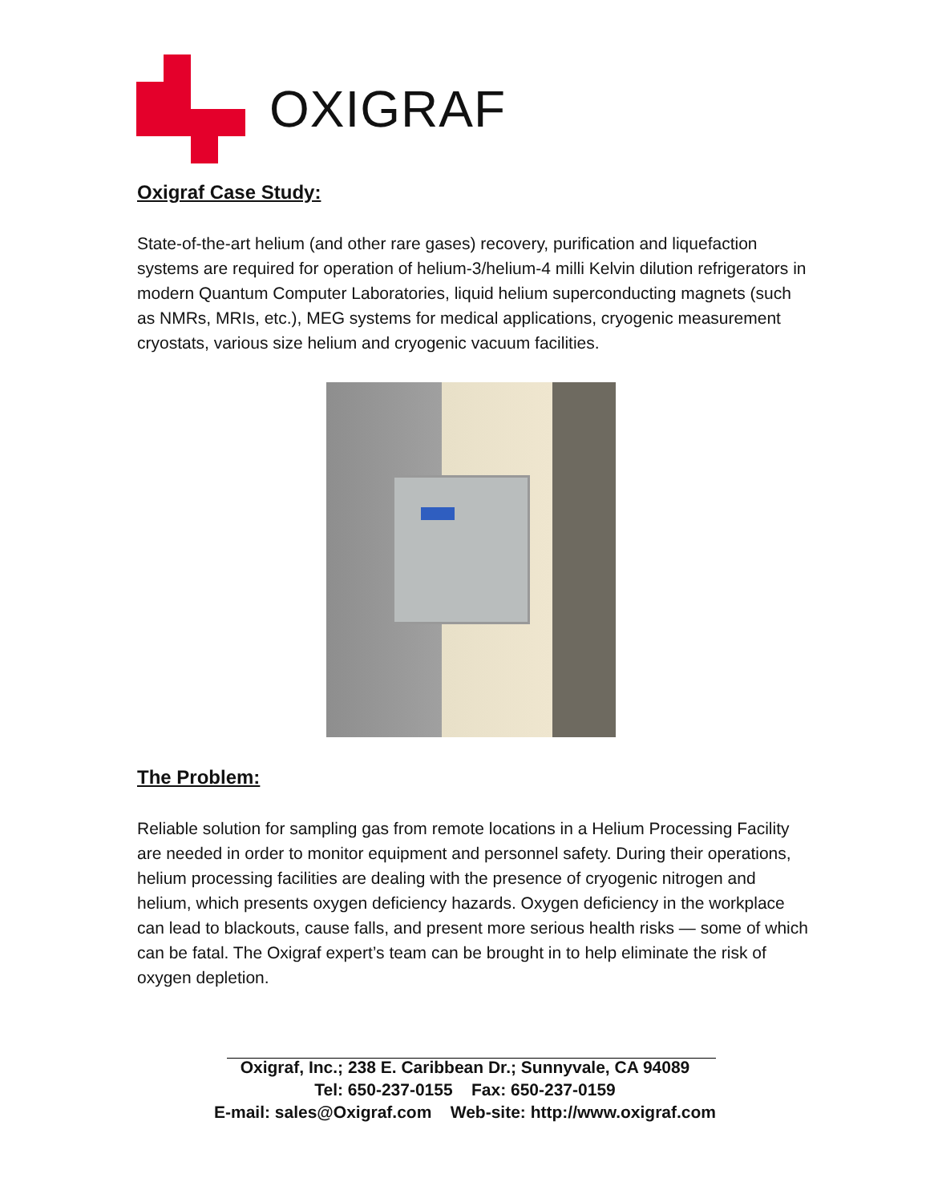OXIGRAF
Oxigraf Case Study:
State-of-the-art helium (and other rare gases) recovery, purification and liquefaction systems are required for operation of helium-3/helium-4 milli Kelvin dilution refrigerators in modern Quantum Computer Laboratories, liquid helium superconducting magnets (such as NMRs, MRIs, etc.), MEG systems for medical applications, cryogenic measurement cryostats, various size helium and cryogenic vacuum facilities.
The Problem:
Reliable solution for sampling gas from remote locations in a Helium Processing Facility are needed in order to monitor equipment and personnel safety. During their operations, helium processing facilities are dealing with the presence of cryogenic nitrogen and helium, which presents oxygen deficiency hazards. Oxygen deficiency in the workplace can lead to blackouts, cause falls, and present more serious health risks — some of which can be fatal. The Oxigraf expert’s team can be brought in to help eliminate the risk of oxygen depletion.
Oxigraf, Inc.; 238 E. Caribbean Dr.; Sunnyvale, CA 94089
Tel: 650-237-0155 Fax: 650-237-0159
E-mail: sales@Oxigraf.com Web-site: http://www.oxigraf.com